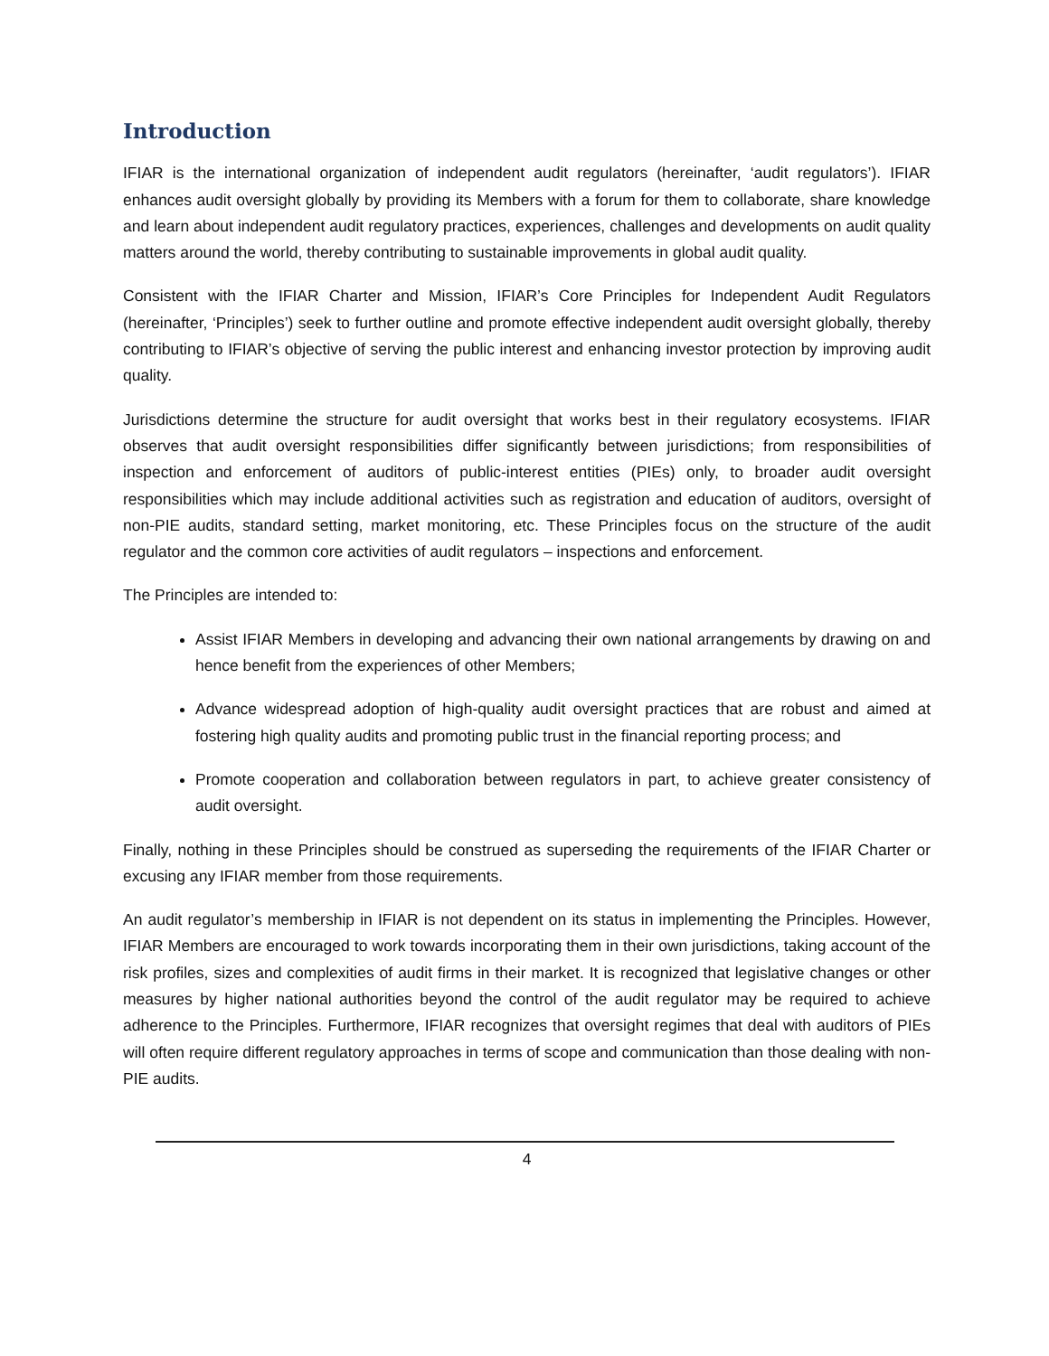Introduction
IFIAR is the international organization of independent audit regulators (hereinafter, ‘audit regulators’). IFIAR enhances audit oversight globally by providing its Members with a forum for them to collaborate, share knowledge and learn about independent audit regulatory practices, experiences, challenges and developments on audit quality matters around the world, thereby contributing to sustainable improvements in global audit quality.
Consistent with the IFIAR Charter and Mission, IFIAR’s Core Principles for Independent Audit Regulators (hereinafter, ‘Principles’) seek to further outline and promote effective independent audit oversight globally, thereby contributing to IFIAR’s objective of serving the public interest and enhancing investor protection by improving audit quality.
Jurisdictions determine the structure for audit oversight that works best in their regulatory ecosystems. IFIAR observes that audit oversight responsibilities differ significantly between jurisdictions; from responsibilities of inspection and enforcement of auditors of public-interest entities (PIEs) only, to broader audit oversight responsibilities which may include additional activities such as registration and education of auditors, oversight of non-PIE audits, standard setting, market monitoring, etc. These Principles focus on the structure of the audit regulator and the common core activities of audit regulators – inspections and enforcement.
The Principles are intended to:
Assist IFIAR Members in developing and advancing their own national arrangements by drawing on and hence benefit from the experiences of other Members;
Advance widespread adoption of high-quality audit oversight practices that are robust and aimed at fostering high quality audits and promoting public trust in the financial reporting process; and
Promote cooperation and collaboration between regulators in part, to achieve greater consistency of audit oversight.
Finally, nothing in these Principles should be construed as superseding the requirements of the IFIAR Charter or excusing any IFIAR member from those requirements.
An audit regulator’s membership in IFIAR is not dependent on its status in implementing the Principles. However, IFIAR Members are encouraged to work towards incorporating them in their own jurisdictions, taking account of the risk profiles, sizes and complexities of audit firms in their market. It is recognized that legislative changes or other measures by higher national authorities beyond the control of the audit regulator may be required to achieve adherence to the Principles. Furthermore, IFIAR recognizes that oversight regimes that deal with auditors of PIEs will often require different regulatory approaches in terms of scope and communication than those dealing with non-PIE audits.
4